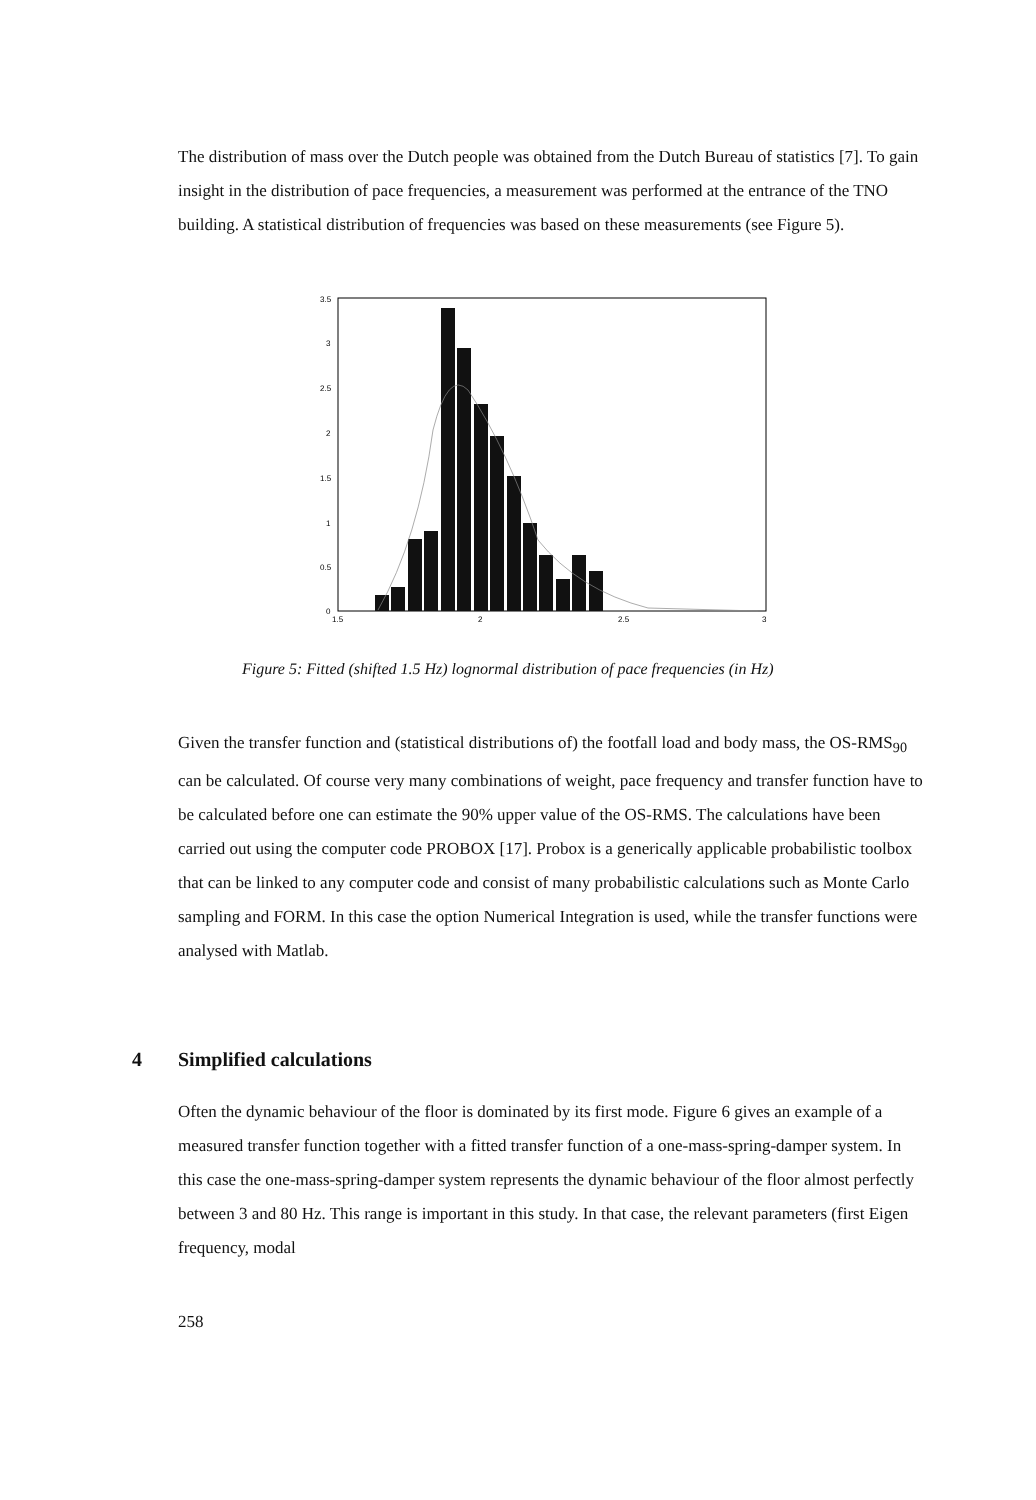The distribution of mass over the Dutch people was obtained from the Dutch Bureau of statistics [7]. To gain insight in the distribution of pace frequencies, a measurement was performed at the entrance of the TNO building. A statistical distribution of frequencies was based on these measurements (see Figure 5).
3.5
3
2.5
2
1.5
1
0.5
0
1.5
2
2.5
3
Figure 5: Fitted (shifted 1.5 Hz) lognormal distribution of pace frequencies (in Hz)
Given the transfer function and (statistical distributions of) the footfall load and body mass, the OS-RMS<sub>90</sub> can be calculated. Of course very many combinations of weight, pace frequency and transfer function have to be calculated before one can estimate the 90% upper value of the OS-RMS. The calculations have been carried out using the computer code PROBOX [17]. Probox is a generically applicable probabilistic toolbox that can be linked to any computer code and consist of many probabilistic calculations such as Monte Carlo sampling and FORM. In this case the option Numerical Integration is used, while the transfer functions were analysed with Matlab.
4 Simplified calculations
Often the dynamic behaviour of the floor is dominated by its first mode. Figure 6 gives an example of a measured transfer function together with a fitted transfer function of a one-mass-spring-damper system. In this case the one-mass-spring-damper system represents the dynamic behaviour of the floor almost perfectly between 3 and 80 Hz. This range is important in this study. In that case, the relevant parameters (first Eigen frequency, modal
258